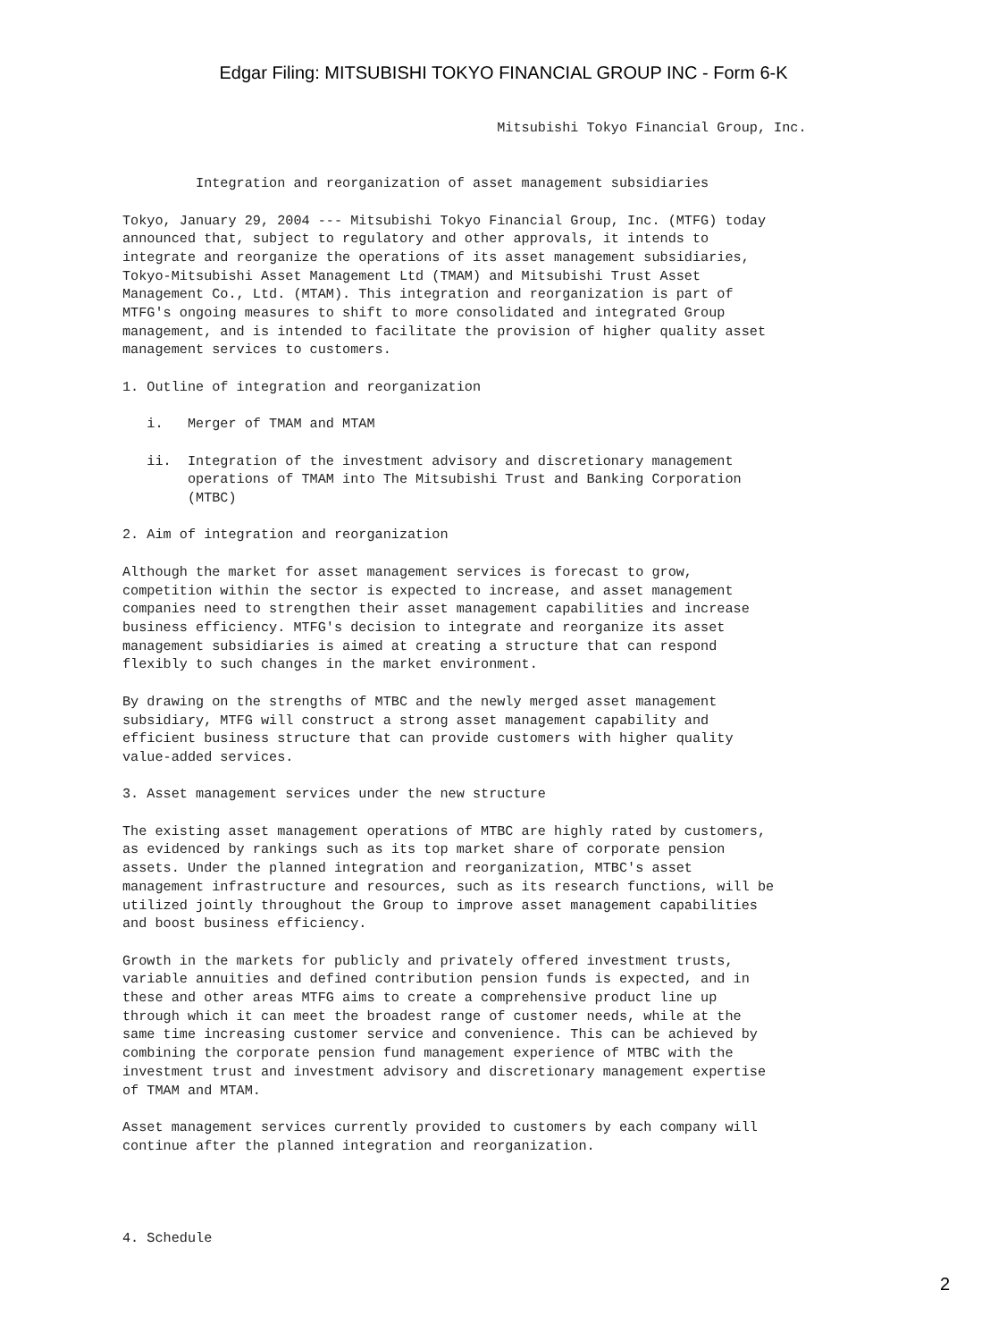Edgar Filing: MITSUBISHI TOKYO FINANCIAL GROUP INC - Form 6-K
                                              Mitsubishi Tokyo Financial Group, Inc.


         Integration and reorganization of asset management subsidiaries

Tokyo, January 29, 2004 --- Mitsubishi Tokyo Financial Group, Inc. (MTFG) today
announced that, subject to regulatory and other approvals, it intends to
integrate and reorganize the operations of its asset management subsidiaries,
Tokyo-Mitsubishi Asset Management Ltd (TMAM) and Mitsubishi Trust Asset
Management Co., Ltd. (MTAM). This integration and reorganization is part of
MTFG's ongoing measures to shift to more consolidated and integrated Group
management, and is intended to facilitate the provision of higher quality asset
management services to customers.

1. Outline of integration and reorganization

   i.   Merger of TMAM and MTAM

   ii.  Integration of the investment advisory and discretionary management
        operations of TMAM into The Mitsubishi Trust and Banking Corporation
        (MTBC)

2. Aim of integration and reorganization

Although the market for asset management services is forecast to grow,
competition within the sector is expected to increase, and asset management
companies need to strengthen their asset management capabilities and increase
business efficiency. MTFG's decision to integrate and reorganize its asset
management subsidiaries is aimed at creating a structure that can respond
flexibly to such changes in the market environment.

By drawing on the strengths of MTBC and the newly merged asset management
subsidiary, MTFG will construct a strong asset management capability and
efficient business structure that can provide customers with higher quality
value-added services.

3. Asset management services under the new structure

The existing asset management operations of MTBC are highly rated by customers,
as evidenced by rankings such as its top market share of corporate pension
assets. Under the planned integration and reorganization, MTBC's asset
management infrastructure and resources, such as its research functions, will be
utilized jointly throughout the Group to improve asset management capabilities
and boost business efficiency.

Growth in the markets for publicly and privately offered investment trusts,
variable annuities and defined contribution pension funds is expected, and in
these and other areas MTFG aims to create a comprehensive product line up
through which it can meet the broadest range of customer needs, while at the
same time increasing customer service and convenience. This can be achieved by
combining the corporate pension fund management experience of MTBC with the
investment trust and investment advisory and discretionary management expertise
of TMAM and MTAM.

Asset management services currently provided to customers by each company will
continue after the planned integration and reorganization.




4. Schedule
2